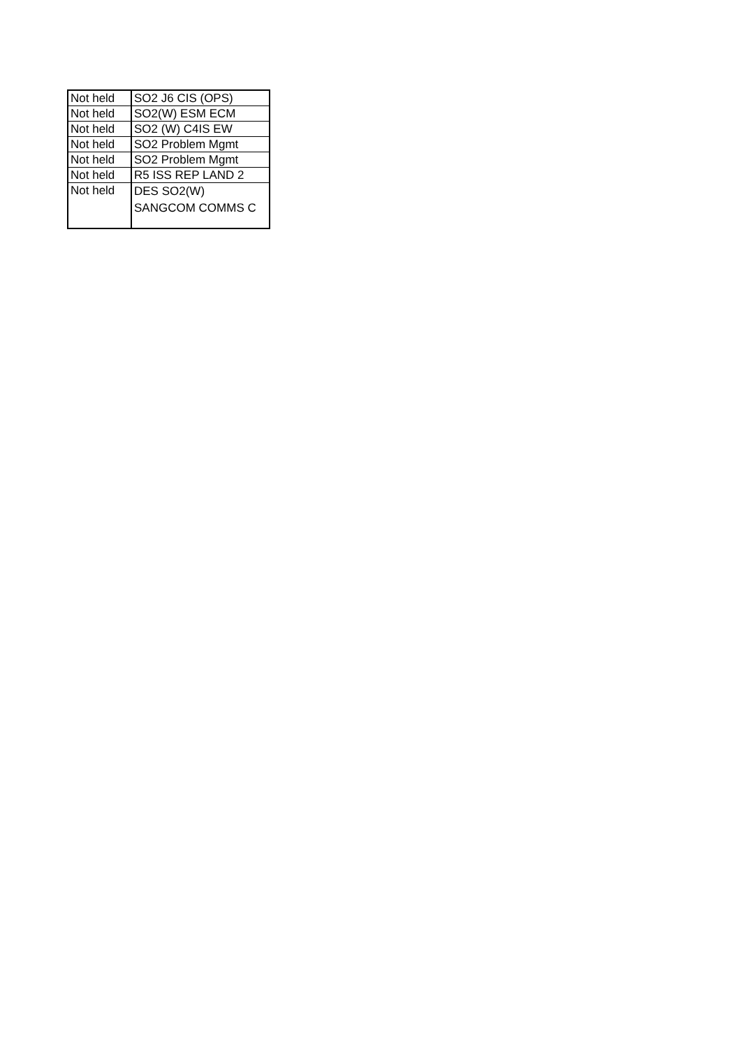| Not held | SO2 J6 CIS (OPS) |
| Not held | SO2(W) ESM ECM |
| Not held | SO2 (W) C4IS EW |
| Not held | SO2 Problem Mgmt |
| Not held | SO2 Problem Mgmt |
| Not held | R5 ISS REP LAND 2 |
| Not held | DES SO2(W) SANGCOM COMMS C |